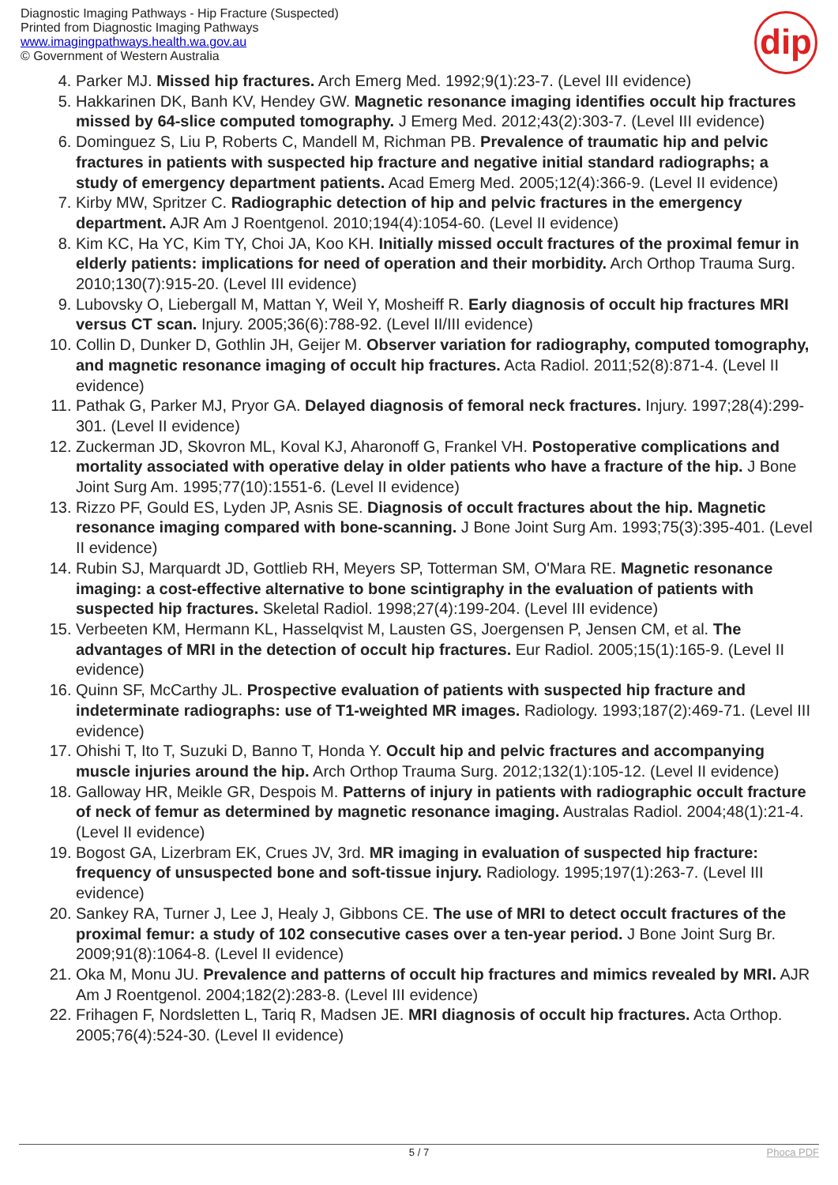Diagnostic Imaging Pathways - Hip Fracture (Suspected)
Printed from Diagnostic Imaging Pathways
www.imagingpathways.health.wa.gov.au
© Government of Western Australia
dip
4. Parker MJ. Missed hip fractures. Arch Emerg Med. 1992;9(1):23-7. (Level III evidence)
5. Hakkarinen DK, Banh KV, Hendey GW. Magnetic resonance imaging identifies occult hip fractures missed by 64-slice computed tomography. J Emerg Med. 2012;43(2):303-7. (Level III evidence)
6. Dominguez S, Liu P, Roberts C, Mandell M, Richman PB. Prevalence of traumatic hip and pelvic fractures in patients with suspected hip fracture and negative initial standard radiographs; a study of emergency department patients. Acad Emerg Med. 2005;12(4):366-9. (Level II evidence)
7. Kirby MW, Spritzer C. Radiographic detection of hip and pelvic fractures in the emergency department. AJR Am J Roentgenol. 2010;194(4):1054-60. (Level II evidence)
8. Kim KC, Ha YC, Kim TY, Choi JA, Koo KH. Initially missed occult fractures of the proximal femur in elderly patients: implications for need of operation and their morbidity. Arch Orthop Trauma Surg. 2010;130(7):915-20. (Level III evidence)
9. Lubovsky O, Liebergall M, Mattan Y, Weil Y, Mosheiff R. Early diagnosis of occult hip fractures MRI versus CT scan. Injury. 2005;36(6):788-92. (Level II/III evidence)
10. Collin D, Dunker D, Gothlin JH, Geijer M. Observer variation for radiography, computed tomography, and magnetic resonance imaging of occult hip fractures. Acta Radiol. 2011;52(8):871-4. (Level II evidence)
11. Pathak G, Parker MJ, Pryor GA. Delayed diagnosis of femoral neck fractures. Injury. 1997;28(4):299-301. (Level II evidence)
12. Zuckerman JD, Skovron ML, Koval KJ, Aharonoff G, Frankel VH. Postoperative complications and mortality associated with operative delay in older patients who have a fracture of the hip. J Bone Joint Surg Am. 1995;77(10):1551-6. (Level II evidence)
13. Rizzo PF, Gould ES, Lyden JP, Asnis SE. Diagnosis of occult fractures about the hip. Magnetic resonance imaging compared with bone-scanning. J Bone Joint Surg Am. 1993;75(3):395-401. (Level II evidence)
14. Rubin SJ, Marquardt JD, Gottlieb RH, Meyers SP, Totterman SM, O'Mara RE. Magnetic resonance imaging: a cost-effective alternative to bone scintigraphy in the evaluation of patients with suspected hip fractures. Skeletal Radiol. 1998;27(4):199-204. (Level III evidence)
15. Verbeeten KM, Hermann KL, Hasselqvist M, Lausten GS, Joergensen P, Jensen CM, et al. The advantages of MRI in the detection of occult hip fractures. Eur Radiol. 2005;15(1):165-9. (Level II evidence)
16. Quinn SF, McCarthy JL. Prospective evaluation of patients with suspected hip fracture and indeterminate radiographs: use of T1-weighted MR images. Radiology. 1993;187(2):469-71. (Level III evidence)
17. Ohishi T, Ito T, Suzuki D, Banno T, Honda Y. Occult hip and pelvic fractures and accompanying muscle injuries around the hip. Arch Orthop Trauma Surg. 2012;132(1):105-12. (Level II evidence)
18. Galloway HR, Meikle GR, Despois M. Patterns of injury in patients with radiographic occult fracture of neck of femur as determined by magnetic resonance imaging. Australas Radiol. 2004;48(1):21-4. (Level II evidence)
19. Bogost GA, Lizerbram EK, Crues JV, 3rd. MR imaging in evaluation of suspected hip fracture: frequency of unsuspected bone and soft-tissue injury. Radiology. 1995;197(1):263-7. (Level III evidence)
20. Sankey RA, Turner J, Lee J, Healy J, Gibbons CE. The use of MRI to detect occult fractures of the proximal femur: a study of 102 consecutive cases over a ten-year period. J Bone Joint Surg Br. 2009;91(8):1064-8. (Level II evidence)
21. Oka M, Monu JU. Prevalence and patterns of occult hip fractures and mimics revealed by MRI. AJR Am J Roentgenol. 2004;182(2):283-8. (Level III evidence)
22. Frihagen F, Nordsletten L, Tariq R, Madsen JE. MRI diagnosis of occult hip fractures. Acta Orthop. 2005;76(4):524-30. (Level II evidence)
5 / 7
Phoca PDF